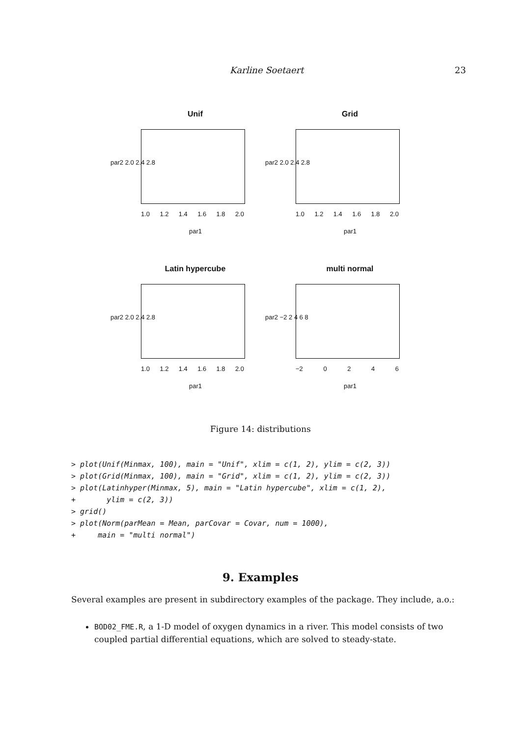Karline Soetaert 23
Unif
par2 2.0 2.4 2.8
1.0 1.2 1.4 1.6 1.8 2.0
par1
Grid
par2 2.0 2.4 2.8
1.0 1.2 1.4 1.6 1.8 2.0
par1
Latin hypercube
par2 2.0 2.4 2.8
1.0 1.2 1.4 1.6 1.8 2.0
par1
multi normal
par2 −2 2 4 6 8
−2 0246
par1
Figure 14: distributions
> plot(Unif(Minmax, 100), main = "Unif", xlim = c(1, 2), ylim = c(2, 3))
> plot(Grid(Minmax, 100), main = "Grid", xlim = c(1, 2), ylim = c(2, 3))
> plot(Latinhyper(Minmax, 5), main = "Latin hypercube", xlim = c(1, 2),
+       ylim = c(2, 3))
> grid()
> plot(Norm(parMean = Mean, parCovar = Covar, num = 1000),
+     main = "multi normal")
9. Examples
Several examples are present in subdirectory examples of the package. They include, a.o.:
BOD02_FME.R, a 1-D model of oxygen dynamics in a river. This model consists of two coupled partial differential equations, which are solved to steady-state.